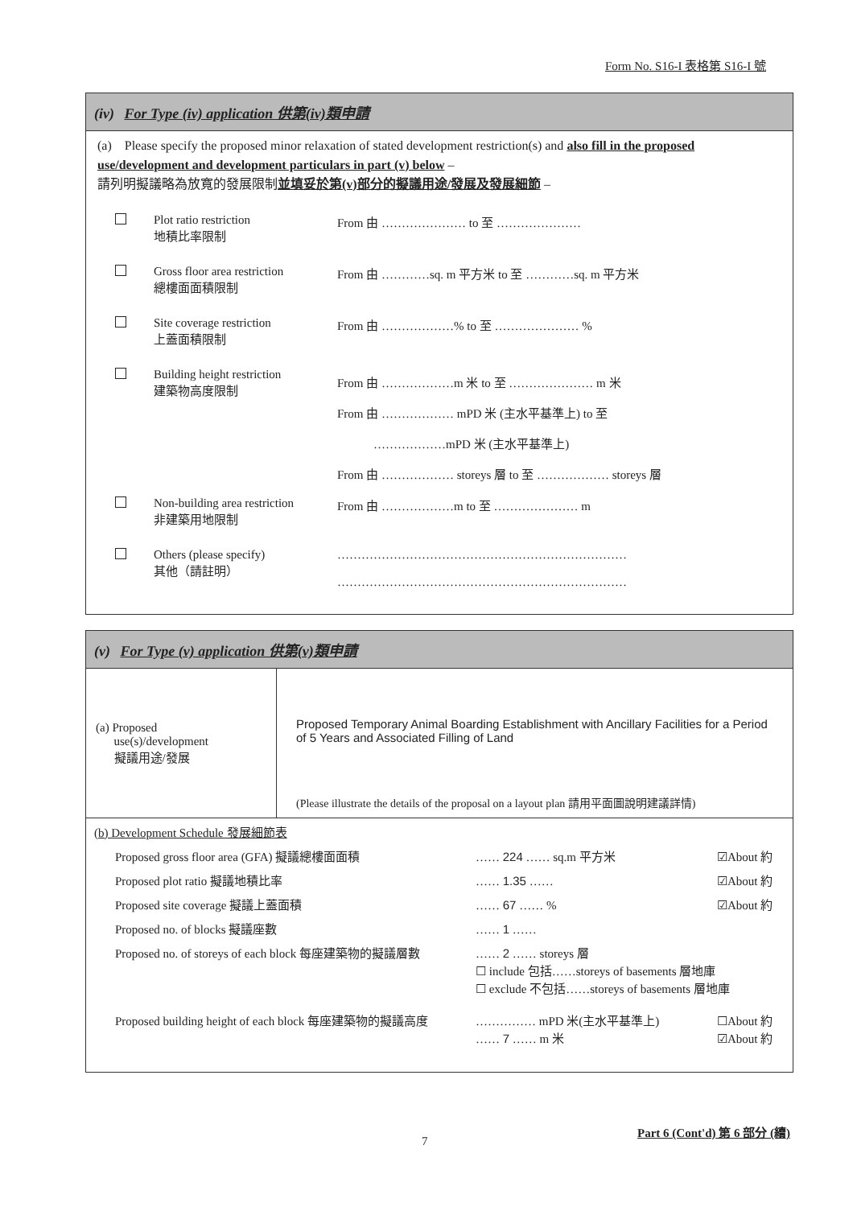Form No. S16-I 表格第 S16-I 號
(iv) For Type (iv) application 供第(iv)類申請
(a) Please specify the proposed minor relaxation of stated development restriction(s) and also fill in the proposed use/development and development particulars in part (v) below –
請列明擬議略為放寬的發展限制並填妥於第(v)部分的擬議用途/發展及發展細節 –
| | Plot ratio restriction 地積比率限制 | From 由 ………………… to 至 ………………… |
| | Gross floor area restriction 總樓面面積限制 | From 由 …………sq. m 平方米 to 至 …………sq. m 平方米 |
| | Site coverage restriction 上蓋面積限制 | From 由 ………………% to 至 ………………… % |
| | Building height restriction 建築物高度限制 | From 由 ………………m 米 to 至 ………………… m 米 From 由 ……………… mPD 米 (主水平基準上) to 至 ………………mPD 米 (主水平基準上) From 由 ……………… storeys 層 to 至 ……………… storeys 層 |
| | Non-building area restriction 非建築用地限制 | From 由 ………………m to 至 ………………… m |
| | Others (please specify) 其他（請註明） | ……………………………………………………………… ……………………………………………………………… |
(v) For Type (v) application 供第(v)類申請
| (a) Proposed use(s)/development 擬議用途/發展 | Proposed Temporary Animal Boarding Establishment with Ancillary Facilities for a Period of 5 Years and Associated Filling of Land (Please illustrate the details of the proposal on a layout plan 請用平面圖說明建議詳情) |
(b) Development Schedule 發展細節表
| Proposed gross floor area (GFA) 擬議總樓面面積 | …… 224 …… sq.m 平方米 | ☑About 約 |
| Proposed plot ratio 擬議地積比率 | …… 1.35 …… | ☑About 約 |
| Proposed site coverage 擬議上蓋面積 | …… 67 …… % | ☑About 約 |
| Proposed no. of blocks 擬議座數 | …… 1 …… | |
| Proposed no. of storeys of each block 每座建築物的擬議層數 | …… 2 …… storeys 層 ☐ include 包括……storeys of basements 層地庫 ☐ exclude 不包括……storeys of basements 層地庫 | |
| Proposed building height of each block 每座建築物的擬議高度 | …………… mPD 米(主水平基準上) …… 7 …… m 米 | ☐About 約 ☑About 約 |
Part 6 (Cont'd) 第 6 部分 (續)
7